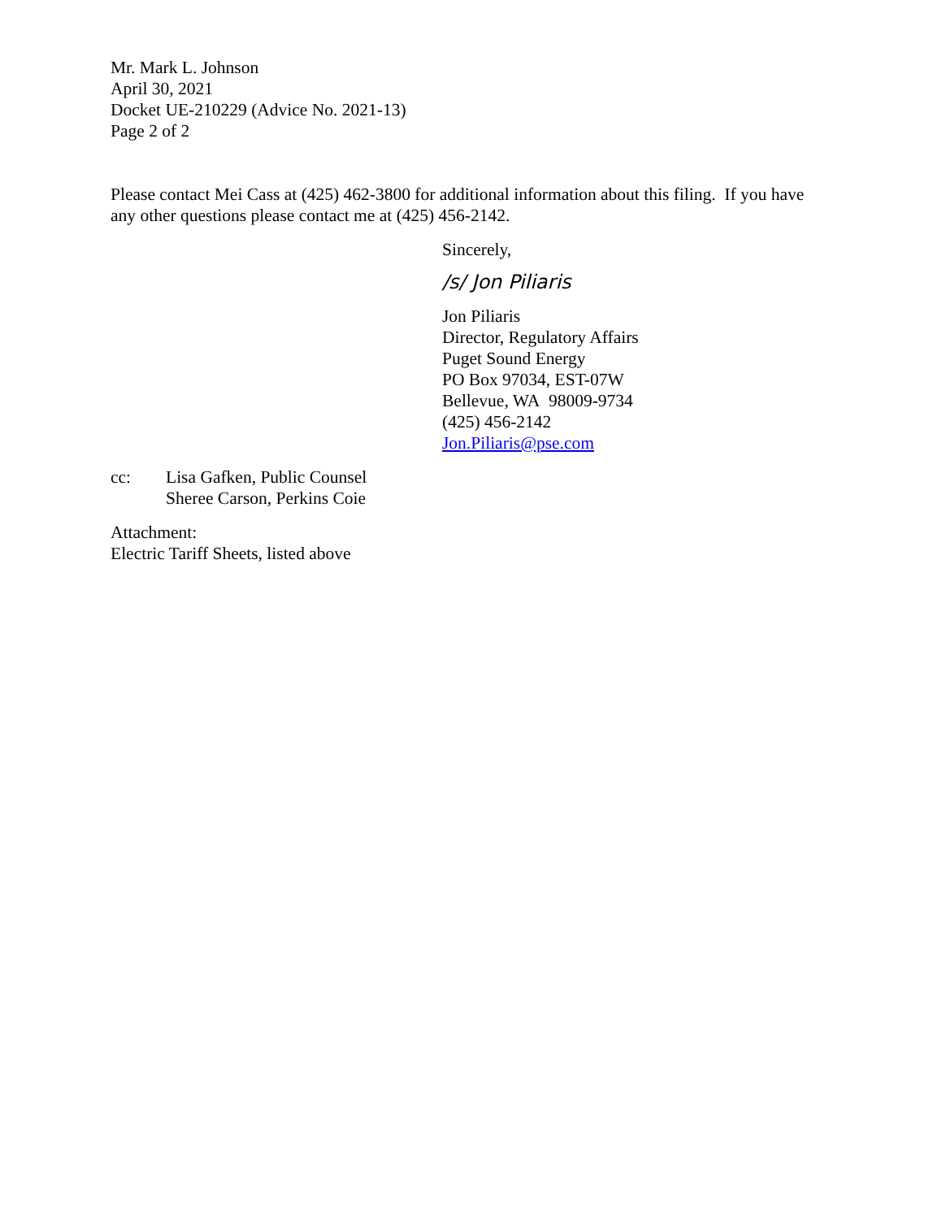Mr. Mark L. Johnson
April 30, 2021
Docket UE-210229 (Advice No. 2021-13)
Page 2 of 2
Please contact Mei Cass at (425) 462-3800 for additional information about this filing. If you have any other questions please contact me at (425) 456-2142.
Sincerely,
/s/ Jon Piliaris
Jon Piliaris
Director, Regulatory Affairs
Puget Sound Energy
PO Box 97034, EST-07W
Bellevue, WA 98009-9734
(425) 456-2142
Jon.Piliaris@pse.com
cc: Lisa Gafken, Public Counsel
Sheree Carson, Perkins Coie
Attachment:
Electric Tariff Sheets, listed above